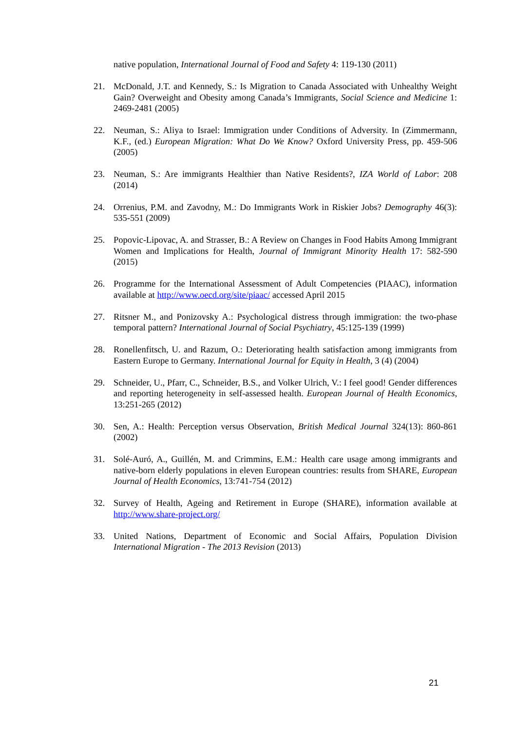native population, International Journal of Food and Safety 4: 119-130 (2011)
21. McDonald, J.T. and Kennedy, S.: Is Migration to Canada Associated with Unhealthy Weight Gain? Overweight and Obesity among Canada’s Immigrants, Social Science and Medicine 1: 2469-2481 (2005)
22. Neuman, S.: Aliya to Israel: Immigration under Conditions of Adversity. In (Zimmermann, K.F., (ed.) European Migration: What Do We Know? Oxford University Press, pp. 459-506 (2005)
23. Neuman, S.: Are immigrants Healthier than Native Residents?, IZA World of Labor: 208 (2014)
24. Orrenius, P.M. and Zavodny, M.: Do Immigrants Work in Riskier Jobs? Demography 46(3): 535-551 (2009)
25. Popovic-Lipovac, A. and Strasser, B.: A Review on Changes in Food Habits Among Immigrant Women and Implications for Health, Journal of Immigrant Minority Health 17: 582-590 (2015)
26. Programme for the International Assessment of Adult Competencies (PIAAC), information available at http://www.oecd.org/site/piaac/ accessed April 2015
27. Ritsner M., and Ponizovsky A.: Psychological distress through immigration: the two-phase temporal pattern? International Journal of Social Psychiatry, 45:125-139 (1999)
28. Ronellenfitsch, U. and Razum, O.: Deteriorating health satisfaction among immigrants from Eastern Europe to Germany. International Journal for Equity in Health, 3 (4) (2004)
29. Schneider, U., Pfarr, C., Schneider, B.S., and Volker Ulrich, V.: I feel good! Gender differences and reporting heterogeneity in self-assessed health. European Journal of Health Economics, 13:251-265 (2012)
30. Sen, A.: Health: Perception versus Observation, British Medical Journal 324(13): 860-861 (2002)
31. Solé-Auró, A., Guillén, M. and Crimmins, E.M.: Health care usage among immigrants and native-born elderly populations in eleven European countries: results from SHARE, European Journal of Health Economics, 13:741-754 (2012)
32. Survey of Health, Ageing and Retirement in Europe (SHARE), information available at http://www.share-project.org/
33. United Nations, Department of Economic and Social Affairs, Population Division International Migration - The 2013 Revision (2013)
21